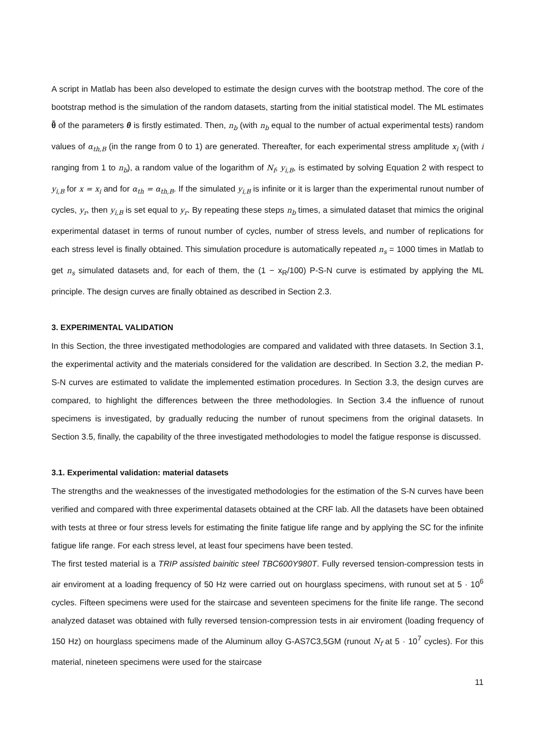A script in Matlab has been also developed to estimate the design curves with the bootstrap method. The core of the bootstrap method is the simulation of the random datasets, starting from the initial statistical model. The ML estimates θ̃ of the parameters θ is firstly estimated. Then, n<sub>b</sub> (with n<sub>b</sub> equal to the number of actual experimental tests) random values of α<sub>th,B</sub> (in the range from 0 to 1) are generated. Thereafter, for each experimental stress amplitude x<sub>i</sub> (with i ranging from 1 to n<sub>b</sub>), a random value of the logarithm of N<sub>f</sub>, y<sub>i,B</sub>, is estimated by solving Equation 2 with respect to y<sub>i,B</sub> for x = x<sub>i</sub> and for α<sub>th</sub> = α<sub>th,B</sub>. If the simulated y<sub>i,B</sub> is infinite or it is larger than the experimental runout number of cycles, y<sub>r</sub>, then y<sub>i,B</sub> is set equal to y<sub>r</sub>. By repeating these steps n<sub>b</sub> times, a simulated dataset that mimics the original experimental dataset in terms of runout number of cycles, number of stress levels, and number of replications for each stress level is finally obtained. This simulation procedure is automatically repeated n<sub>s</sub> = 1000 times in Matlab to get n<sub>s</sub> simulated datasets and, for each of them, the (1 − x<sub>R</sub>/100) P-S-N curve is estimated by applying the ML principle. The design curves are finally obtained as described in Section 2.3.
3. EXPERIMENTAL VALIDATION
In this Section, the three investigated methodologies are compared and validated with three datasets. In Section 3.1, the experimental activity and the materials considered for the validation are described. In Section 3.2, the median P-S-N curves are estimated to validate the implemented estimation procedures. In Section 3.3, the design curves are compared, to highlight the differences between the three methodologies. In Section 3.4 the influence of runout specimens is investigated, by gradually reducing the number of runout specimens from the original datasets. In Section 3.5, finally, the capability of the three investigated methodologies to model the fatigue response is discussed.
3.1. Experimental validation: material datasets
The strengths and the weaknesses of the investigated methodologies for the estimation of the S-N curves have been verified and compared with three experimental datasets obtained at the CRF lab. All the datasets have been obtained with tests at three or four stress levels for estimating the finite fatigue life range and by applying the SC for the infinite fatigue life range. For each stress level, at least four specimens have been tested.
The first tested material is a TRIP assisted bainitic steel TBC600Y980T. Fully reversed tension-compression tests in air enviroment at a loading frequency of 50 Hz were carried out on hourglass specimens, with runout set at 5 · 10<sup>6</sup> cycles. Fifteen specimens were used for the staircase and seventeen specimens for the finite life range. The second analyzed dataset was obtained with fully reversed tension-compression tests in air enviroment (loading frequency of 150 Hz) on hourglass specimens made of the Aluminum alloy G-AS7C3,5GM (runout N<sub>f</sub> at 5 · 10<sup>7</sup> cycles). For this material, nineteen specimens were used for the staircase
11